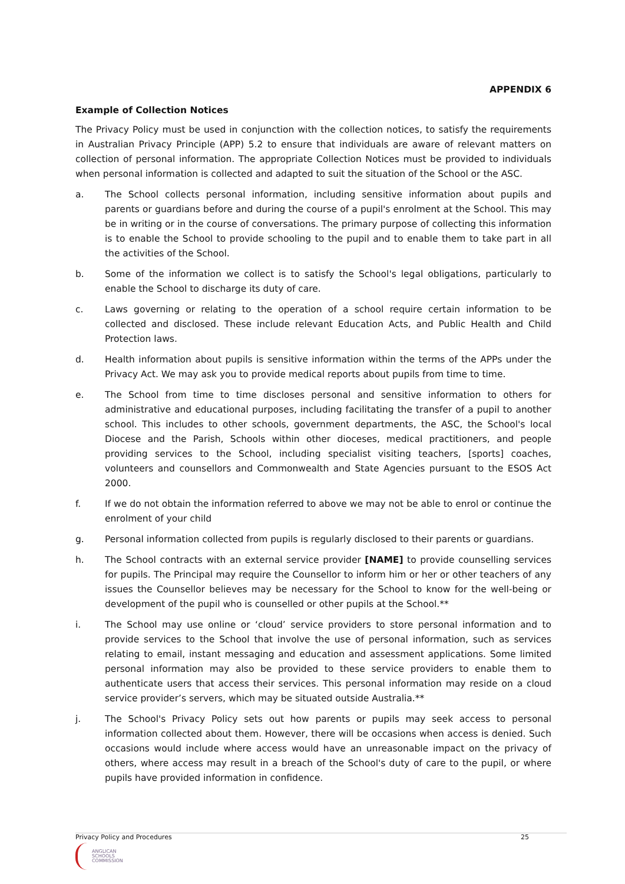APPENDIX 6
Example of Collection Notices
The Privacy Policy must be used in conjunction with the collection notices, to satisfy the requirements in Australian Privacy Principle (APP) 5.2 to ensure that individuals are aware of relevant matters on collection of personal information. The appropriate Collection Notices must be provided to individuals when personal information is collected and adapted to suit the situation of the School or the ASC.
a. The School collects personal information, including sensitive information about pupils and parents or guardians before and during the course of a pupil's enrolment at the School. This may be in writing or in the course of conversations. The primary purpose of collecting this information is to enable the School to provide schooling to the pupil and to enable them to take part in all the activities of the School.
b. Some of the information we collect is to satisfy the School's legal obligations, particularly to enable the School to discharge its duty of care.
c. Laws governing or relating to the operation of a school require certain information to be collected and disclosed. These include relevant Education Acts, and Public Health and Child Protection laws.
d. Health information about pupils is sensitive information within the terms of the APPs under the Privacy Act. We may ask you to provide medical reports about pupils from time to time.
e. The School from time to time discloses personal and sensitive information to others for administrative and educational purposes, including facilitating the transfer of a pupil to another school. This includes to other schools, government departments, the ASC, the School's local Diocese and the Parish, Schools within other dioceses, medical practitioners, and people providing services to the School, including specialist visiting teachers, [sports] coaches, volunteers and counsellors and Commonwealth and State Agencies pursuant to the ESOS Act 2000.
f. If we do not obtain the information referred to above we may not be able to enrol or continue the enrolment of your child
g. Personal information collected from pupils is regularly disclosed to their parents or guardians.
h. The School contracts with an external service provider [NAME] to provide counselling services for pupils. The Principal may require the Counsellor to inform him or her or other teachers of any issues the Counsellor believes may be necessary for the School to know for the well-being or development of the pupil who is counselled or other pupils at the School.**
i. The School may use online or ‘cloud’ service providers to store personal information and to provide services to the School that involve the use of personal information, such as services relating to email, instant messaging and education and assessment applications. Some limited personal information may also be provided to these service providers to enable them to authenticate users that access their services. This personal information may reside on a cloud service provider’s servers, which may be situated outside Australia.**
j. The School's Privacy Policy sets out how parents or pupils may seek access to personal information collected about them. However, there will be occasions when access is denied. Such occasions would include where access would have an unreasonable impact on the privacy of others, where access may result in a breach of the School's duty of care to the pupil, or where pupils have provided information in confidence.
Privacy Policy and Procedures 25
ANGLICAN
SCHOOLS
COMMISSION